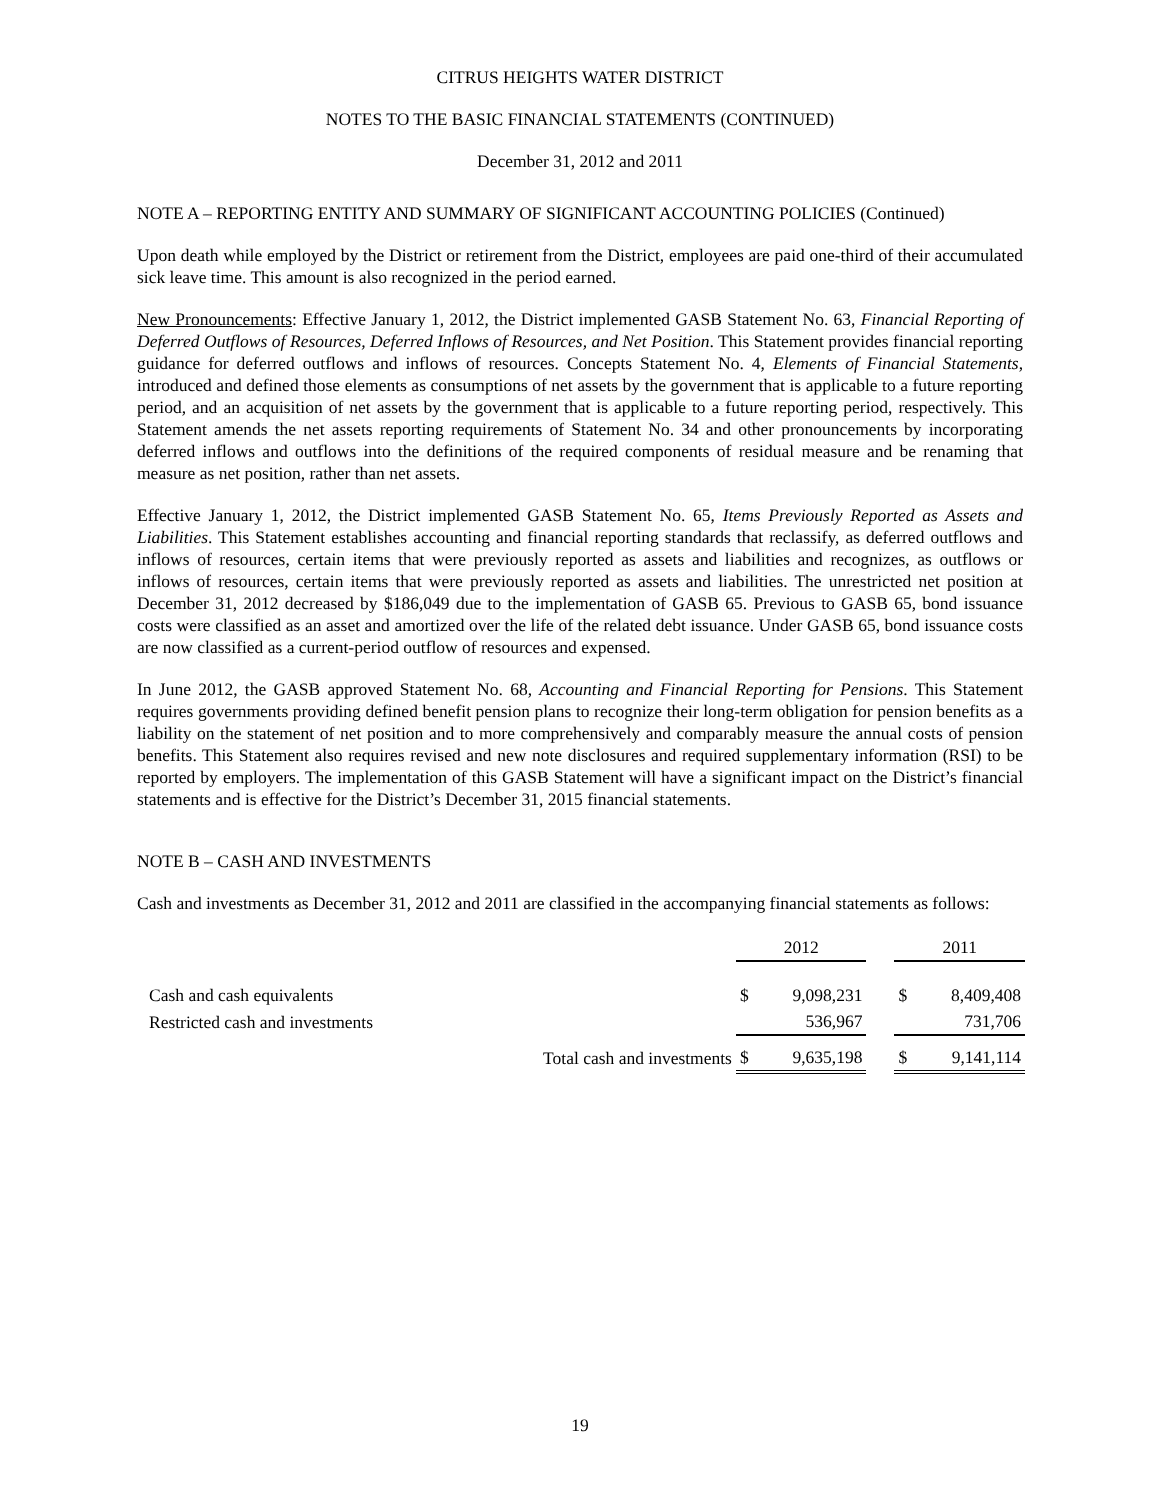CITRUS HEIGHTS WATER DISTRICT
NOTES TO THE BASIC FINANCIAL STATEMENTS (CONTINUED)
December 31, 2012 and 2011
NOTE A – REPORTING ENTITY AND SUMMARY OF SIGNIFICANT ACCOUNTING POLICIES (Continued)
Upon death while employed by the District or retirement from the District, employees are paid one-third of their accumulated sick leave time. This amount is also recognized in the period earned.
New Pronouncements: Effective January 1, 2012, the District implemented GASB Statement No. 63, Financial Reporting of Deferred Outflows of Resources, Deferred Inflows of Resources, and Net Position. This Statement provides financial reporting guidance for deferred outflows and inflows of resources. Concepts Statement No. 4, Elements of Financial Statements, introduced and defined those elements as consumptions of net assets by the government that is applicable to a future reporting period, and an acquisition of net assets by the government that is applicable to a future reporting period, respectively. This Statement amends the net assets reporting requirements of Statement No. 34 and other pronouncements by incorporating deferred inflows and outflows into the definitions of the required components of residual measure and be renaming that measure as net position, rather than net assets.
Effective January 1, 2012, the District implemented GASB Statement No. 65, Items Previously Reported as Assets and Liabilities. This Statement establishes accounting and financial reporting standards that reclassify, as deferred outflows and inflows of resources, certain items that were previously reported as assets and liabilities and recognizes, as outflows or inflows of resources, certain items that were previously reported as assets and liabilities. The unrestricted net position at December 31, 2012 decreased by $186,049 due to the implementation of GASB 65. Previous to GASB 65, bond issuance costs were classified as an asset and amortized over the life of the related debt issuance. Under GASB 65, bond issuance costs are now classified as a current-period outflow of resources and expensed.
In June 2012, the GASB approved Statement No. 68, Accounting and Financial Reporting for Pensions. This Statement requires governments providing defined benefit pension plans to recognize their long-term obligation for pension benefits as a liability on the statement of net position and to more comprehensively and comparably measure the annual costs of pension benefits. This Statement also requires revised and new note disclosures and required supplementary information (RSI) to be reported by employers. The implementation of this GASB Statement will have a significant impact on the District’s financial statements and is effective for the District’s December 31, 2015 financial statements.
NOTE B – CASH AND INVESTMENTS
Cash and investments as December 31, 2012 and 2011 are classified in the accompanying financial statements as follows:
| | | 2012 | | | 2011 | |
| Cash and cash equivalents | | $ | 9,098,231 | | $ | 8,409,408 |
| Restricted cash and investments | | | 536,967 | | | 731,706 |
| | Total cash and investments | $ | 9,635,198 | | $ | 9,141,114 |
19